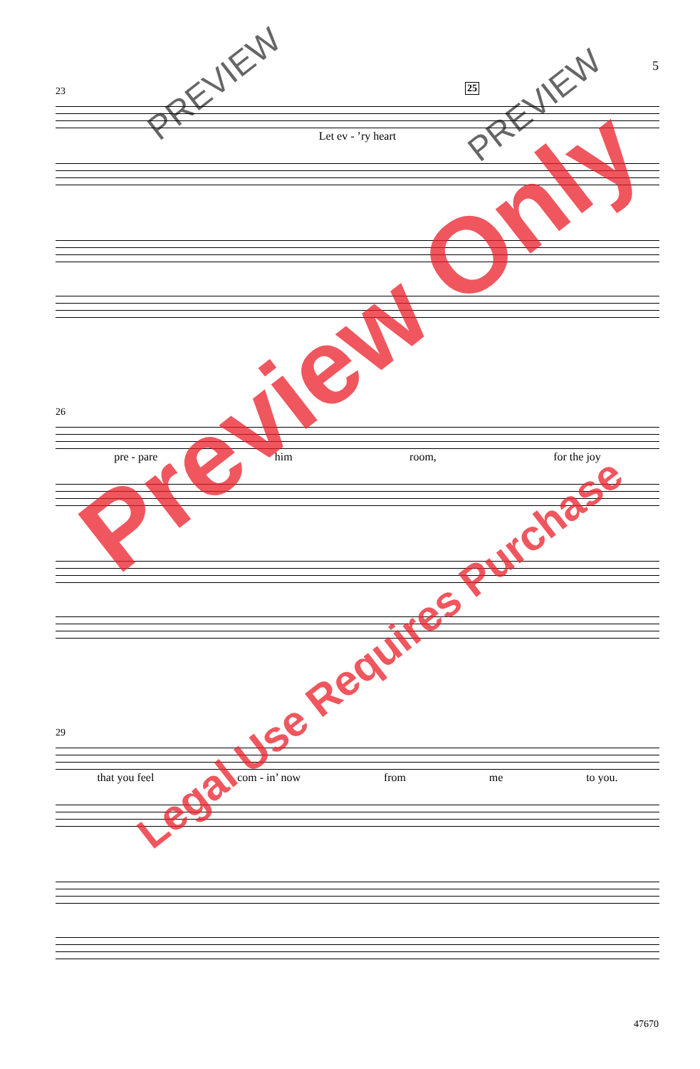5
23 25
Let ev - ’ry heart
26
pre - pare him room, for the joy
29
that you feel com - in’ now from me to you.
47670
PREVIEW
PREVIEW
Preview Only
Legal Use Requires Purchase